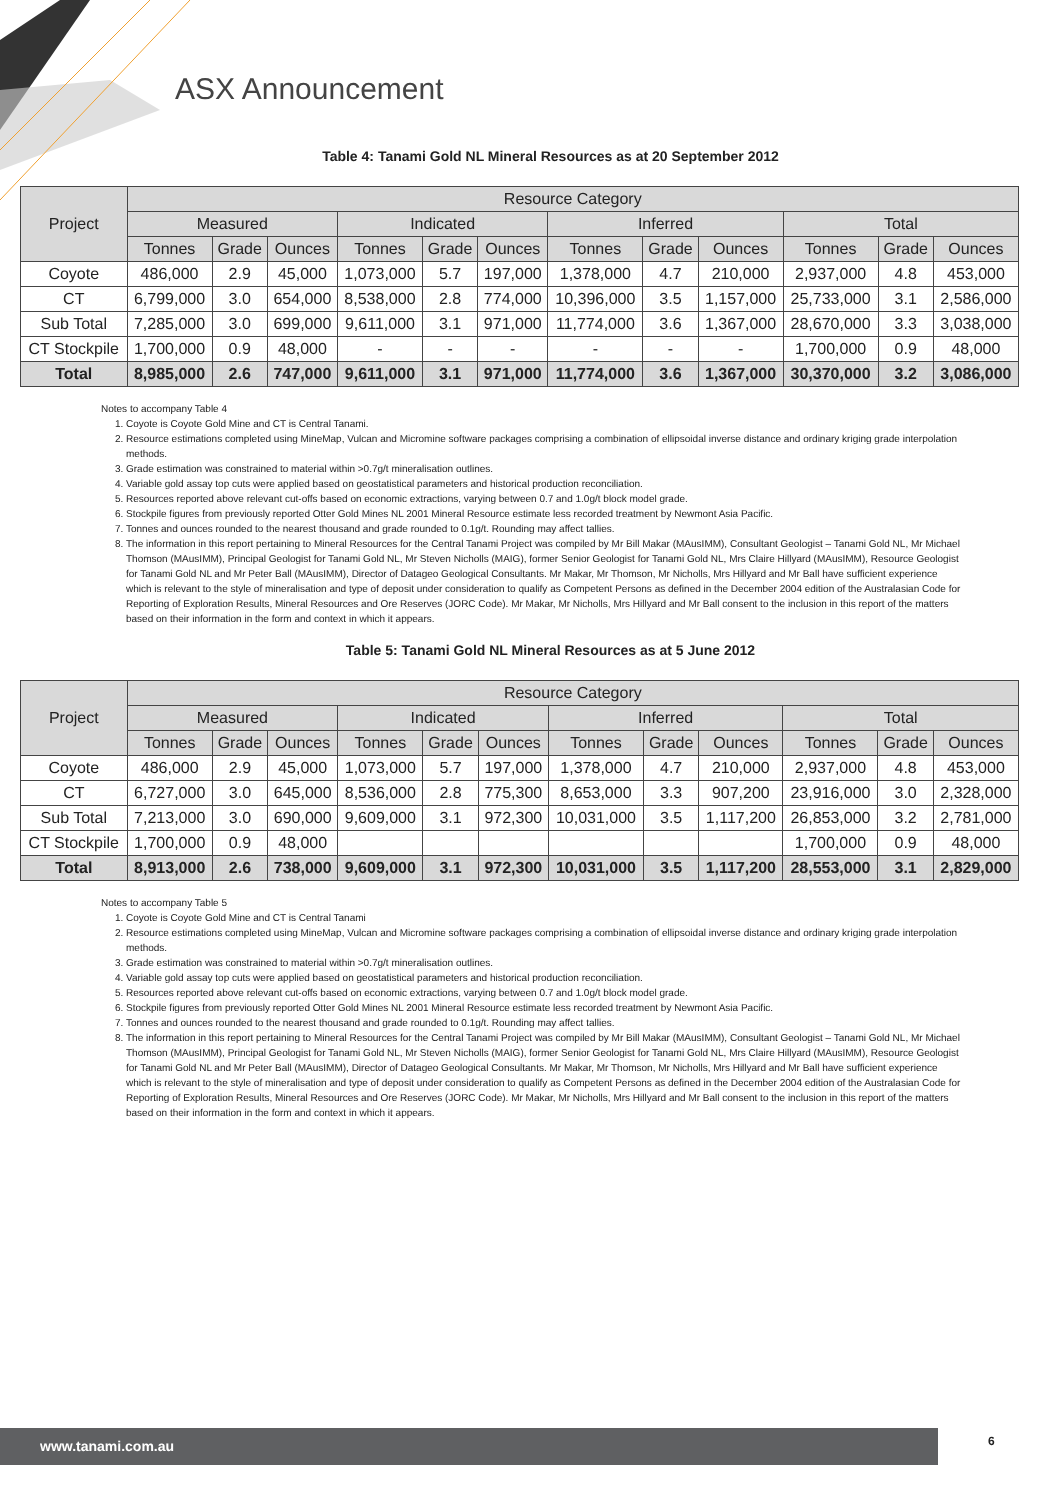ASX Announcement
Table 4: Tanami Gold NL Mineral Resources as at 20 September 2012
| Project | Resource Category | | | | | | | | | | | |
| --- | --- | --- | --- | --- | --- | --- | --- | --- | --- | --- | --- | --- |
| | Measured | | | Indicated | | | Inferred | | | Total | | |
| | Tonnes | Grade | Ounces | Tonnes | Grade | Ounces | Tonnes | Grade | Ounces | Tonnes | Grade | Ounces |
| Coyote | 486,000 | 2.9 | 45,000 | 1,073,000 | 5.7 | 197,000 | 1,378,000 | 4.7 | 210,000 | 2,937,000 | 4.8 | 453,000 |
| CT | 6,799,000 | 3.0 | 654,000 | 8,538,000 | 2.8 | 774,000 | 10,396,000 | 3.5 | 1,157,000 | 25,733,000 | 3.1 | 2,586,000 |
| Sub Total | 7,285,000 | 3.0 | 699,000 | 9,611,000 | 3.1 | 971,000 | 11,774,000 | 3.6 | 1,367,000 | 28,670,000 | 3.3 | 3,038,000 |
| CT Stockpile | 1,700,000 | 0.9 | 48,000 | - | - | - | - | - | - | 1,700,000 | 0.9 | 48,000 |
| Total | 8,985,000 | 2.6 | 747,000 | 9,611,000 | 3.1 | 971,000 | 11,774,000 | 3.6 | 1,367,000 | 30,370,000 | 3.2 | 3,086,000 |
Notes to accompany Table 4
1. Coyote is Coyote Gold Mine and CT is Central Tanami.
2. Resource estimations completed using MineMap, Vulcan and Micromine software packages comprising a combination of ellipsoidal inverse distance and ordinary kriging grade interpolation methods.
3. Grade estimation was constrained to material within >0.7g/t mineralisation outlines.
4. Variable gold assay top cuts were applied based on geostatistical parameters and historical production reconciliation.
5. Resources reported above relevant cut-offs based on economic extractions, varying between 0.7 and 1.0g/t block model grade.
6. Stockpile figures from previously reported Otter Gold Mines NL 2001 Mineral Resource estimate less recorded treatment by Newmont Asia Pacific.
7. Tonnes and ounces rounded to the nearest thousand and grade rounded to 0.1g/t. Rounding may affect tallies.
8. The information in this report pertaining to Mineral Resources for the Central Tanami Project was compiled by Mr Bill Makar (MAusIMM), Consultant Geologist – Tanami Gold NL, Mr Michael Thomson (MAusIMM), Principal Geologist for Tanami Gold NL, Mr Steven Nicholls (MAIG), former Senior Geologist for Tanami Gold NL, Mrs Claire Hillyard (MAusIMM), Resource Geologist for Tanami Gold NL and Mr Peter Ball (MAusIMM), Director of Datageo Geological Consultants. Mr Makar, Mr Thomson, Mr Nicholls, Mrs Hillyard and Mr Ball have sufficient experience which is relevant to the style of mineralisation and type of deposit under consideration to qualify as Competent Persons as defined in the December 2004 edition of the Australasian Code for Reporting of Exploration Results, Mineral Resources and Ore Reserves (JORC Code). Mr Makar, Mr Nicholls, Mrs Hillyard and Mr Ball consent to the inclusion in this report of the matters based on their information in the form and context in which it appears.
Table 5: Tanami Gold NL Mineral Resources as at 5 June 2012
| Project | Resource Category | | | | | | | | | | | |
| --- | --- | --- | --- | --- | --- | --- | --- | --- | --- | --- | --- | --- |
| | Measured | | | Indicated | | | Inferred | | | Total | | |
| | Tonnes | Grade | Ounces | Tonnes | Grade | Ounces | Tonnes | Grade | Ounces | Tonnes | Grade | Ounces |
| Coyote | 486,000 | 2.9 | 45,000 | 1,073,000 | 5.7 | 197,000 | 1,378,000 | 4.7 | 210,000 | 2,937,000 | 4.8 | 453,000 |
| CT | 6,727,000 | 3.0 | 645,000 | 8,536,000 | 2.8 | 775,300 | 8,653,000 | 3.3 | 907,200 | 23,916,000 | 3.0 | 2,328,000 |
| Sub Total | 7,213,000 | 3.0 | 690,000 | 9,609,000 | 3.1 | 972,300 | 10,031,000 | 3.5 | 1,117,200 | 26,853,000 | 3.2 | 2,781,000 |
| CT Stockpile | 1,700,000 | 0.9 | 48,000 | | | | | | | 1,700,000 | 0.9 | 48,000 |
| Total | 8,913,000 | 2.6 | 738,000 | 9,609,000 | 3.1 | 972,300 | 10,031,000 | 3.5 | 1,117,200 | 28,553,000 | 3.1 | 2,829,000 |
Notes to accompany Table 5
1. Coyote is Coyote Gold Mine and CT is Central Tanami
2. Resource estimations completed using MineMap, Vulcan and Micromine software packages comprising a combination of ellipsoidal inverse distance and ordinary kriging grade interpolation methods.
3. Grade estimation was constrained to material within >0.7g/t mineralisation outlines.
4. Variable gold assay top cuts were applied based on geostatistical parameters and historical production reconciliation.
5. Resources reported above relevant cut-offs based on economic extractions, varying between 0.7 and 1.0g/t block model grade.
6. Stockpile figures from previously reported Otter Gold Mines NL 2001 Mineral Resource estimate less recorded treatment by Newmont Asia Pacific.
7. Tonnes and ounces rounded to the nearest thousand and grade rounded to 0.1g/t. Rounding may affect tallies.
8. The information in this report pertaining to Mineral Resources for the Central Tanami Project was compiled by Mr Bill Makar (MAusIMM), Consultant Geologist – Tanami Gold NL, Mr Michael Thomson (MAusIMM), Principal Geologist for Tanami Gold NL, Mr Steven Nicholls (MAIG), former Senior Geologist for Tanami Gold NL, Mrs Claire Hillyard (MAusIMM), Resource Geologist for Tanami Gold NL and Mr Peter Ball (MAusIMM), Director of Datageo Geological Consultants. Mr Makar, Mr Thomson, Mr Nicholls, Mrs Hillyard and Mr Ball have sufficient experience which is relevant to the style of mineralisation and type of deposit under consideration to qualify as Competent Persons as defined in the December 2004 edition of the Australasian Code for Reporting of Exploration Results, Mineral Resources and Ore Reserves (JORC Code). Mr Makar, Mr Nicholls, Mrs Hillyard and Mr Ball consent to the inclusion in this report of the matters based on their information in the form and context in which it appears.
www.tanami.com.au 6